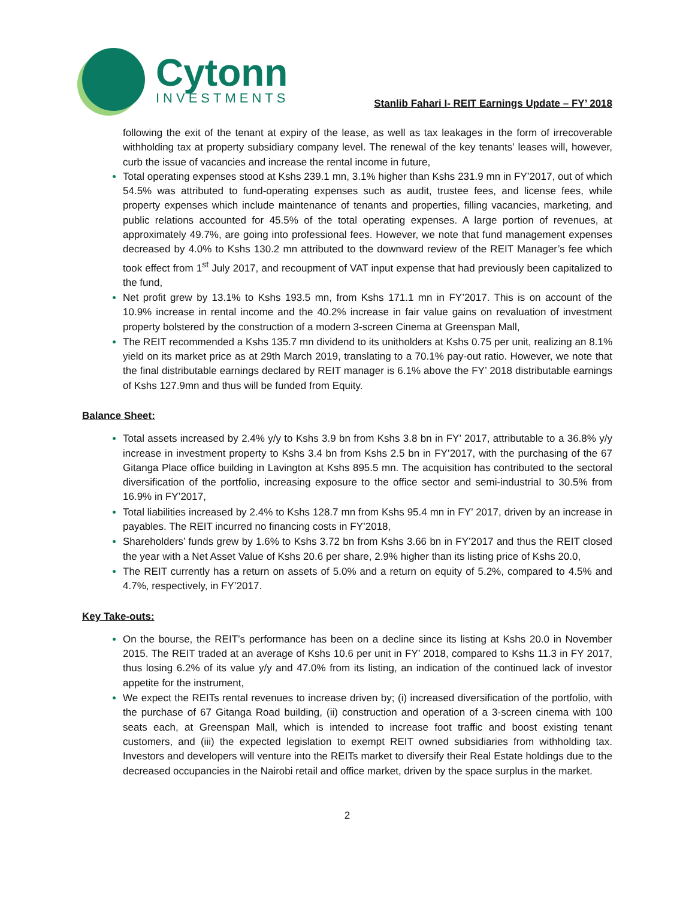Cytonn
INVESTMENTS
Stanlib Fahari I- REIT Earnings Update – FY’ 2018
following the exit of the tenant at expiry of the lease, as well as tax leakages in the form of irrecoverable withholding tax at property subsidiary company level. The renewal of the key tenants’ leases will, however, curb the issue of vacancies and increase the rental income in future,
Total operating expenses stood at Kshs 239.1 mn, 3.1% higher than Kshs 231.9 mn in FY’2017, out of which 54.5% was attributed to fund-operating expenses such as audit, trustee fees, and license fees, while property expenses which include maintenance of tenants and properties, filling vacancies, marketing, and public relations accounted for 45.5% of the total operating expenses. A large portion of revenues, at approximately 49.7%, are going into professional fees. However, we note that fund management expenses decreased by 4.0% to Kshs 130.2 mn attributed to the downward review of the REIT Manager’s fee which took effect from 1<sup>st</sup> July 2017, and recoupment of VAT input expense that had previously been capitalized to the fund,
Net profit grew by 13.1% to Kshs 193.5 mn, from Kshs 171.1 mn in FY’2017. This is on account of the 10.9% increase in rental income and the 40.2% increase in fair value gains on revaluation of investment property bolstered by the construction of a modern 3-screen Cinema at Greenspan Mall,
The REIT recommended a Kshs 135.7 mn dividend to its unitholders at Kshs 0.75 per unit, realizing an 8.1% yield on its market price as at 29th March 2019, translating to a 70.1% pay-out ratio. However, we note that the final distributable earnings declared by REIT manager is 6.1% above the FY’ 2018 distributable earnings of Kshs 127.9mn and thus will be funded from Equity.
Balance Sheet:
Total assets increased by 2.4% y/y to Kshs 3.9 bn from Kshs 3.8 bn in FY’ 2017, attributable to a 36.8% y/y increase in investment property to Kshs 3.4 bn from Kshs 2.5 bn in FY’2017, with the purchasing of the 67 Gitanga Place office building in Lavington at Kshs 895.5 mn. The acquisition has contributed to the sectoral diversification of the portfolio, increasing exposure to the office sector and semi-industrial to 30.5% from 16.9% in FY’2017,
Total liabilities increased by 2.4% to Kshs 128.7 mn from Kshs 95.4 mn in FY’ 2017, driven by an increase in payables. The REIT incurred no financing costs in FY’2018,
Shareholders’ funds grew by 1.6% to Kshs 3.72 bn from Kshs 3.66 bn in FY’2017 and thus the REIT closed the year with a Net Asset Value of Kshs 20.6 per share, 2.9% higher than its listing price of Kshs 20.0,
The REIT currently has a return on assets of 5.0% and a return on equity of 5.2%, compared to 4.5% and 4.7%, respectively, in FY’2017.
Key Take-outs:
On the bourse, the REIT’s performance has been on a decline since its listing at Kshs 20.0 in November 2015. The REIT traded at an average of Kshs 10.6 per unit in FY’ 2018, compared to Kshs 11.3 in FY 2017, thus losing 6.2% of its value y/y and 47.0% from its listing, an indication of the continued lack of investor appetite for the instrument,
We expect the REITs rental revenues to increase driven by; (i) increased diversification of the portfolio, with the purchase of 67 Gitanga Road building, (ii) construction and operation of a 3-screen cinema with 100 seats each, at Greenspan Mall, which is intended to increase foot traffic and boost existing tenant customers, and (iii) the expected legislation to exempt REIT owned subsidiaries from withholding tax. Investors and developers will venture into the REITs market to diversify their Real Estate holdings due to the decreased occupancies in the Nairobi retail and office market, driven by the space surplus in the market.
2